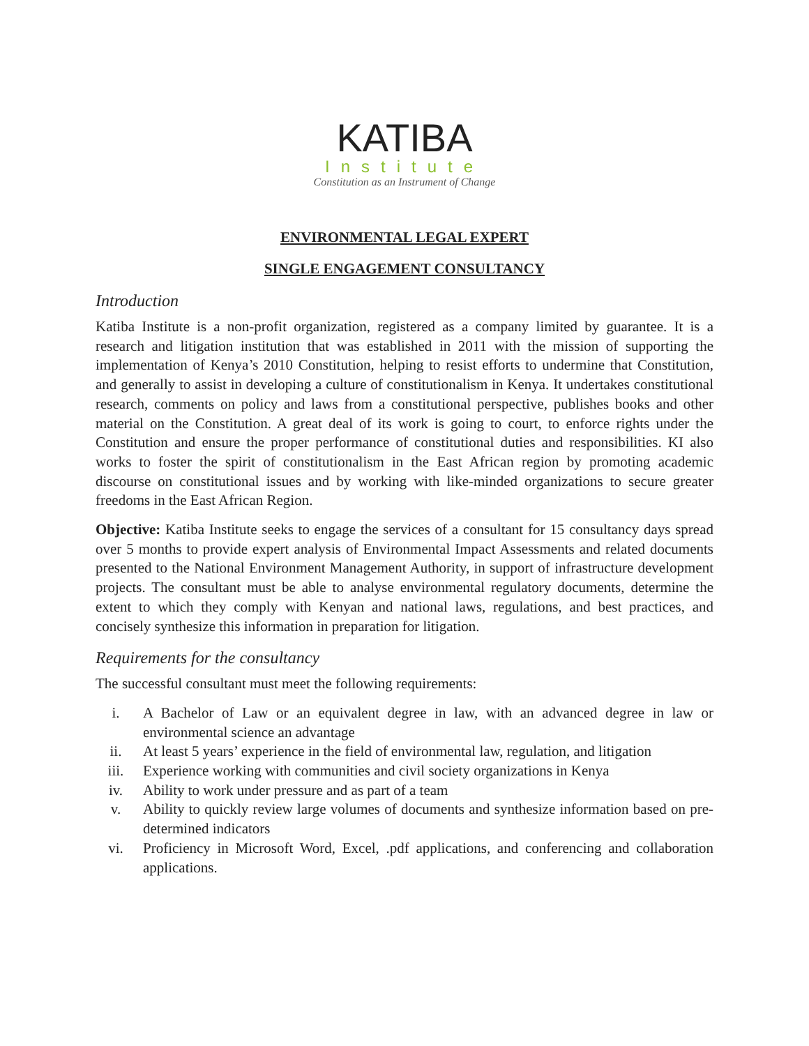KATIBA
Institute
Constitution as an Instrument of Change
ENVIRONMENTAL LEGAL EXPERT
SINGLE ENGAGEMENT CONSULTANCY
Introduction
Katiba Institute is a non-profit organization, registered as a company limited by guarantee. It is a research and litigation institution that was established in 2011 with the mission of supporting the implementation of Kenya’s 2010 Constitution, helping to resist efforts to undermine that Constitution, and generally to assist in developing a culture of constitutionalism in Kenya. It undertakes constitutional research, comments on policy and laws from a constitutional perspective, publishes books and other material on the Constitution. A great deal of its work is going to court, to enforce rights under the Constitution and ensure the proper performance of constitutional duties and responsibilities. KI also works to foster the spirit of constitutionalism in the East African region by promoting academic discourse on constitutional issues and by working with like-minded organizations to secure greater freedoms in the East African Region.
Objective: Katiba Institute seeks to engage the services of a consultant for 15 consultancy days spread over 5 months to provide expert analysis of Environmental Impact Assessments and related documents presented to the National Environment Management Authority, in support of infrastructure development projects. The consultant must be able to analyse environmental regulatory documents, determine the extent to which they comply with Kenyan and national laws, regulations, and best practices, and concisely synthesize this information in preparation for litigation.
Requirements for the consultancy
The successful consultant must meet the following requirements:
i. A Bachelor of Law or an equivalent degree in law, with an advanced degree in law or environmental science an advantage
ii. At least 5 years’ experience in the field of environmental law, regulation, and litigation
iii. Experience working with communities and civil society organizations in Kenya
iv. Ability to work under pressure and as part of a team
v. Ability to quickly review large volumes of documents and synthesize information based on pre-determined indicators
vi. Proficiency in Microsoft Word, Excel, .pdf applications, and conferencing and collaboration applications.